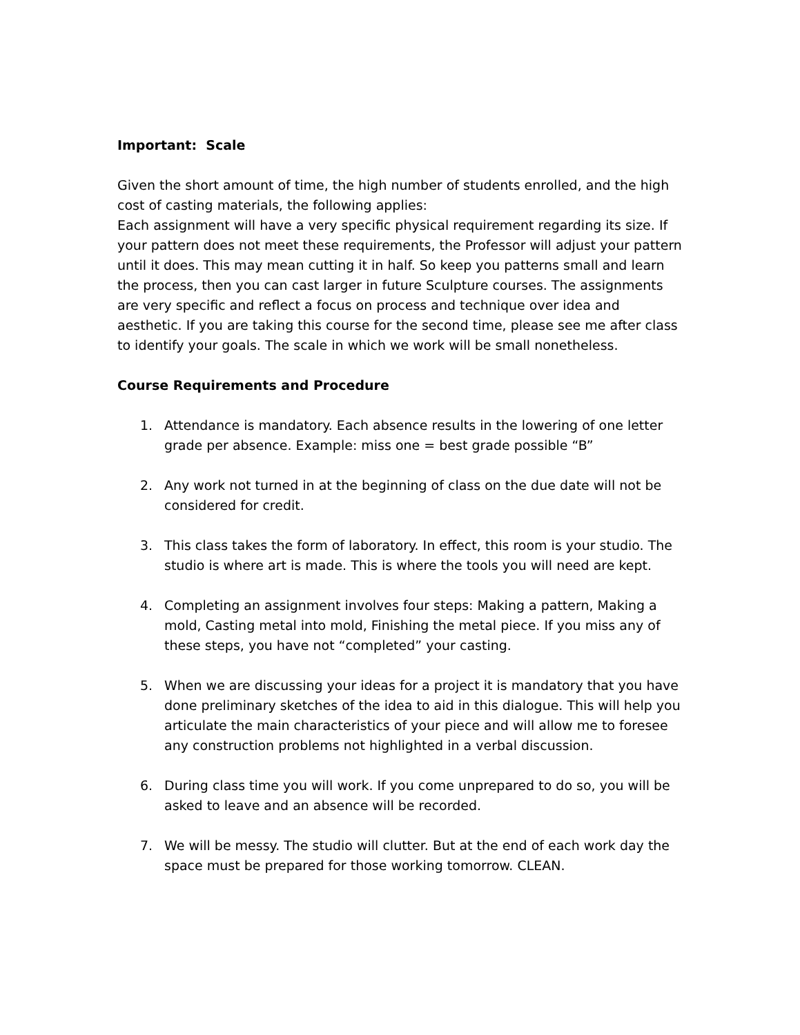Important: Scale
Given the short amount of time, the high number of students enrolled, and the high cost of casting materials, the following applies:
Each assignment will have a very specific physical requirement regarding its size. If your pattern does not meet these requirements, the Professor will adjust your pattern until it does. This may mean cutting it in half. So keep you patterns small and learn the process, then you can cast larger in future Sculpture courses. The assignments are very specific and reflect a focus on process and technique over idea and aesthetic. If you are taking this course for the second time, please see me after class to identify your goals. The scale in which we work will be small nonetheless.
Course Requirements and Procedure
1. Attendance is mandatory. Each absence results in the lowering of one letter grade per absence. Example: miss one = best grade possible “B”
2. Any work not turned in at the beginning of class on the due date will not be considered for credit.
3. This class takes the form of laboratory. In effect, this room is your studio. The studio is where art is made. This is where the tools you will need are kept.
4. Completing an assignment involves four steps: Making a pattern, Making a mold, Casting metal into mold, Finishing the metal piece. If you miss any of these steps, you have not “completed” your casting.
5. When we are discussing your ideas for a project it is mandatory that you have done preliminary sketches of the idea to aid in this dialogue. This will help you articulate the main characteristics of your piece and will allow me to foresee any construction problems not highlighted in a verbal discussion.
6. During class time you will work. If you come unprepared to do so, you will be asked to leave and an absence will be recorded.
7. We will be messy. The studio will clutter. But at the end of each work day the space must be prepared for those working tomorrow. CLEAN.